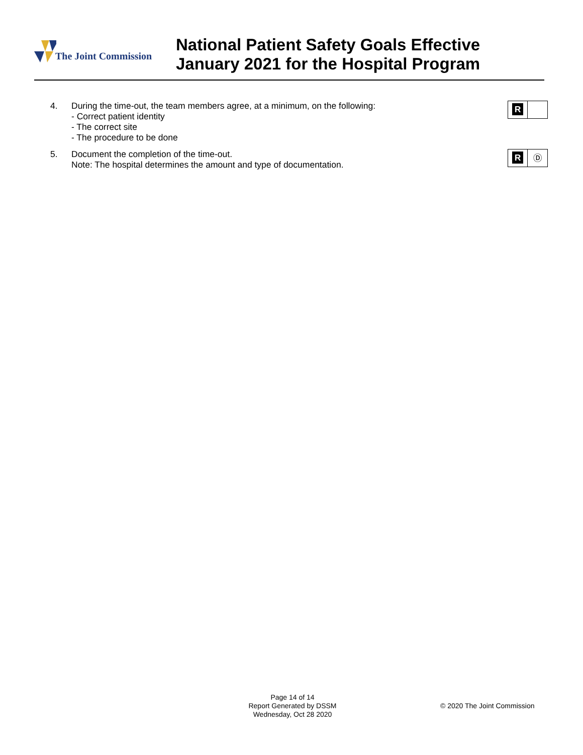The Joint Commission
National Patient Safety Goals Effective
January 2021 for the Hospital Program
4. During the time-out, the team members agree, at a minimum, on the following:
- Correct patient identity
- The correct site
- The procedure to be done
R
5. Document the completion of the time-out.
Note: The hospital determines the amount and type of documentation.
R
Ⓓ
Page 14 of 14
Report Generated by DSSM
Wednesday, Oct 28 2020
© 2020 The Joint Commission